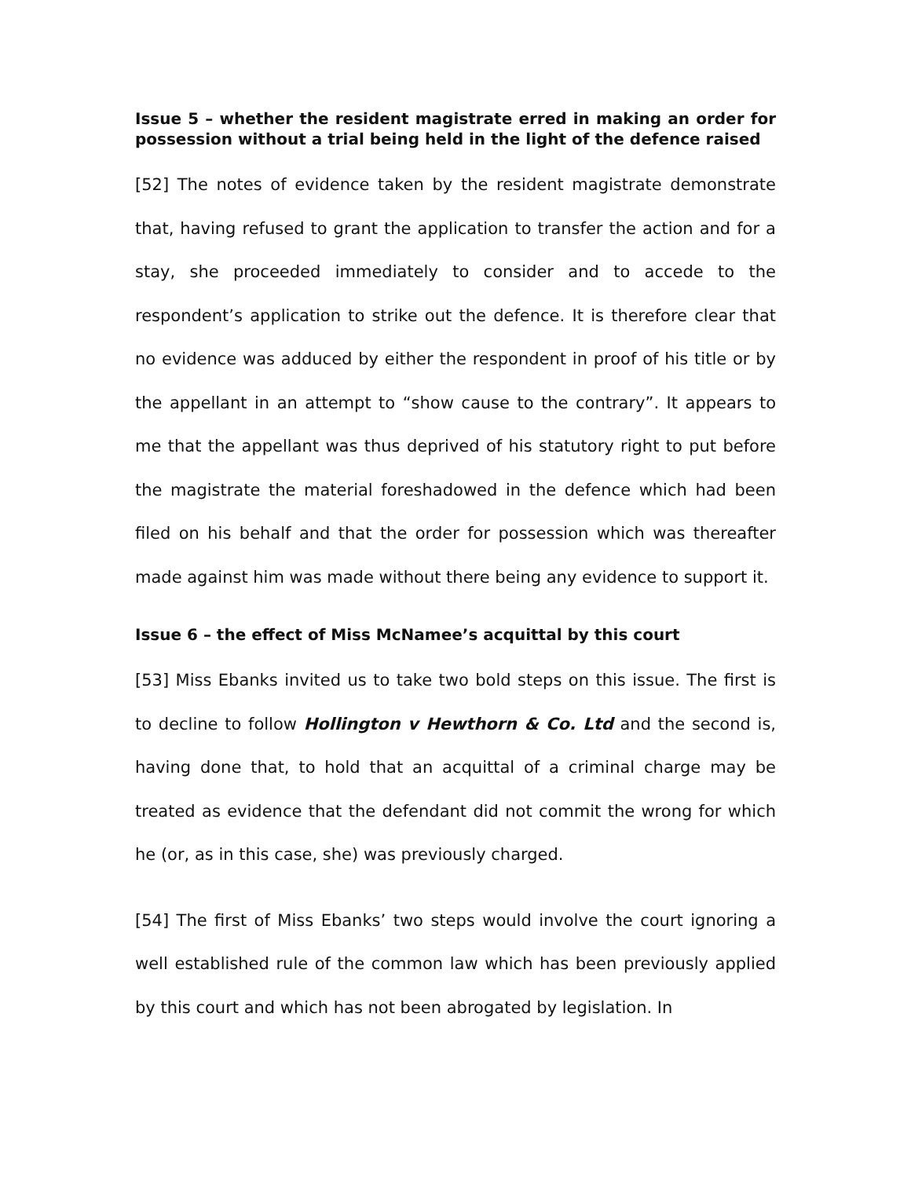Issue 5 – whether the resident magistrate erred in making an order for possession without a trial being held in the light of the defence raised
[52] The notes of evidence taken by the resident magistrate demonstrate that, having refused to grant the application to transfer the action and for a stay, she proceeded immediately to consider and to accede to the respondent’s application to strike out the defence. It is therefore clear that no evidence was adduced by either the respondent in proof of his title or by the appellant in an attempt to “show cause to the contrary”. It appears to me that the appellant was thus deprived of his statutory right to put before the magistrate the material foreshadowed in the defence which had been filed on his behalf and that the order for possession which was thereafter made against him was made without there being any evidence to support it.
Issue 6 – the effect of Miss McNamee’s acquittal by this court
[53] Miss Ebanks invited us to take two bold steps on this issue. The first is to decline to follow Hollington v Hewthorn & Co. Ltd and the second is, having done that, to hold that an acquittal of a criminal charge may be treated as evidence that the defendant did not commit the wrong for which he (or, as in this case, she) was previously charged.
[54] The first of Miss Ebanks’ two steps would involve the court ignoring a well established rule of the common law which has been previously applied by this court and which has not been abrogated by legislation. In